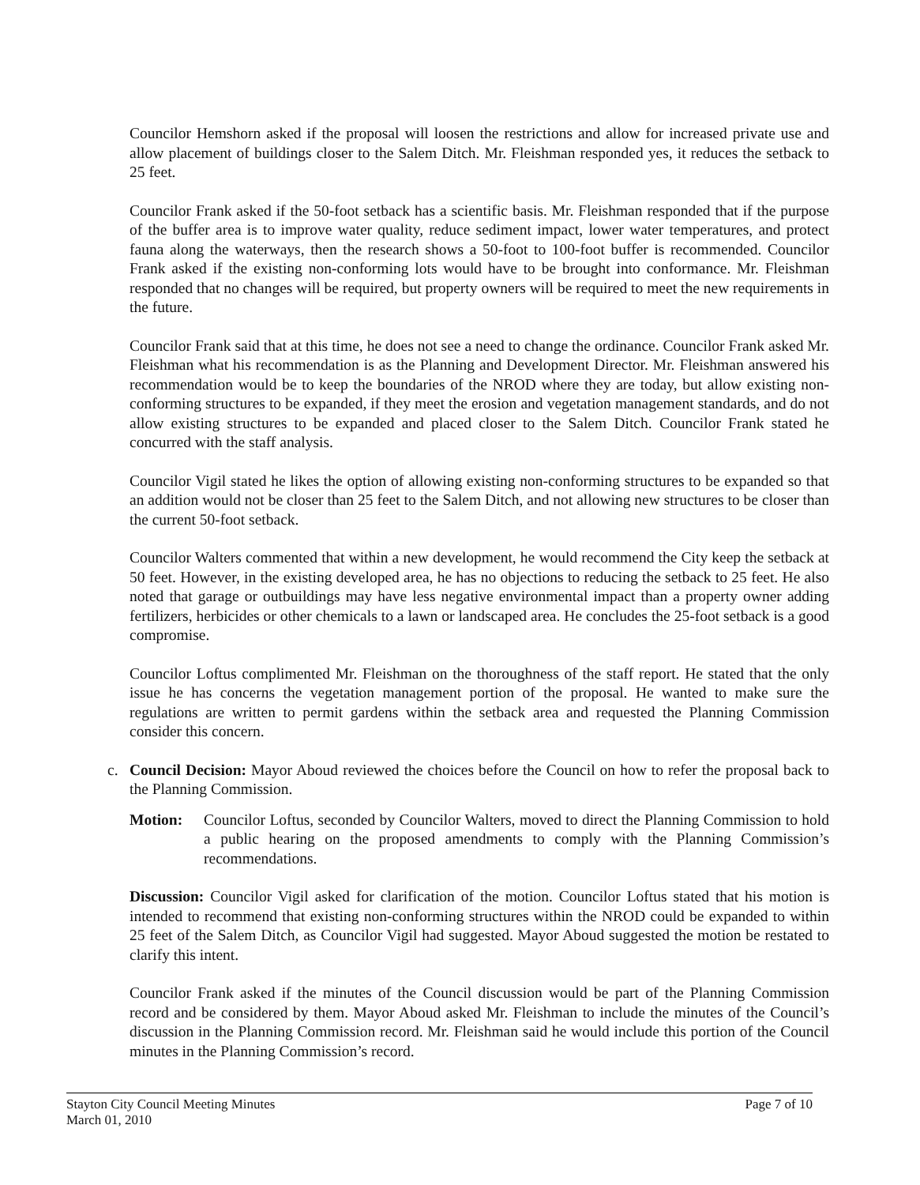Councilor Hemshorn asked if the proposal will loosen the restrictions and allow for increased private use and allow placement of buildings closer to the Salem Ditch. Mr. Fleishman responded yes, it reduces the setback to 25 feet.
Councilor Frank asked if the 50-foot setback has a scientific basis. Mr. Fleishman responded that if the purpose of the buffer area is to improve water quality, reduce sediment impact, lower water temperatures, and protect fauna along the waterways, then the research shows a 50-foot to 100-foot buffer is recommended. Councilor Frank asked if the existing non-conforming lots would have to be brought into conformance. Mr. Fleishman responded that no changes will be required, but property owners will be required to meet the new requirements in the future.
Councilor Frank said that at this time, he does not see a need to change the ordinance. Councilor Frank asked Mr. Fleishman what his recommendation is as the Planning and Development Director. Mr. Fleishman answered his recommendation would be to keep the boundaries of the NROD where they are today, but allow existing non-conforming structures to be expanded, if they meet the erosion and vegetation management standards, and do not allow existing structures to be expanded and placed closer to the Salem Ditch. Councilor Frank stated he concurred with the staff analysis.
Councilor Vigil stated he likes the option of allowing existing non-conforming structures to be expanded so that an addition would not be closer than 25 feet to the Salem Ditch, and not allowing new structures to be closer than the current 50-foot setback.
Councilor Walters commented that within a new development, he would recommend the City keep the setback at 50 feet. However, in the existing developed area, he has no objections to reducing the setback to 25 feet. He also noted that garage or outbuildings may have less negative environmental impact than a property owner adding fertilizers, herbicides or other chemicals to a lawn or landscaped area. He concludes the 25-foot setback is a good compromise.
Councilor Loftus complimented Mr. Fleishman on the thoroughness of the staff report. He stated that the only issue he has concerns the vegetation management portion of the proposal. He wanted to make sure the regulations are written to permit gardens within the setback area and requested the Planning Commission consider this concern.
c. Council Decision: Mayor Aboud reviewed the choices before the Council on how to refer the proposal back to the Planning Commission.
Motion: Councilor Loftus, seconded by Councilor Walters, moved to direct the Planning Commission to hold a public hearing on the proposed amendments to comply with the Planning Commission’s recommendations.
Discussion: Councilor Vigil asked for clarification of the motion. Councilor Loftus stated that his motion is intended to recommend that existing non-conforming structures within the NROD could be expanded to within 25 feet of the Salem Ditch, as Councilor Vigil had suggested. Mayor Aboud suggested the motion be restated to clarify this intent.
Councilor Frank asked if the minutes of the Council discussion would be part of the Planning Commission record and be considered by them. Mayor Aboud asked Mr. Fleishman to include the minutes of the Council’s discussion in the Planning Commission record. Mr. Fleishman said he would include this portion of the Council minutes in the Planning Commission’s record.
Stayton City Council Meeting Minutes
March 01, 2010
Page 7 of 10